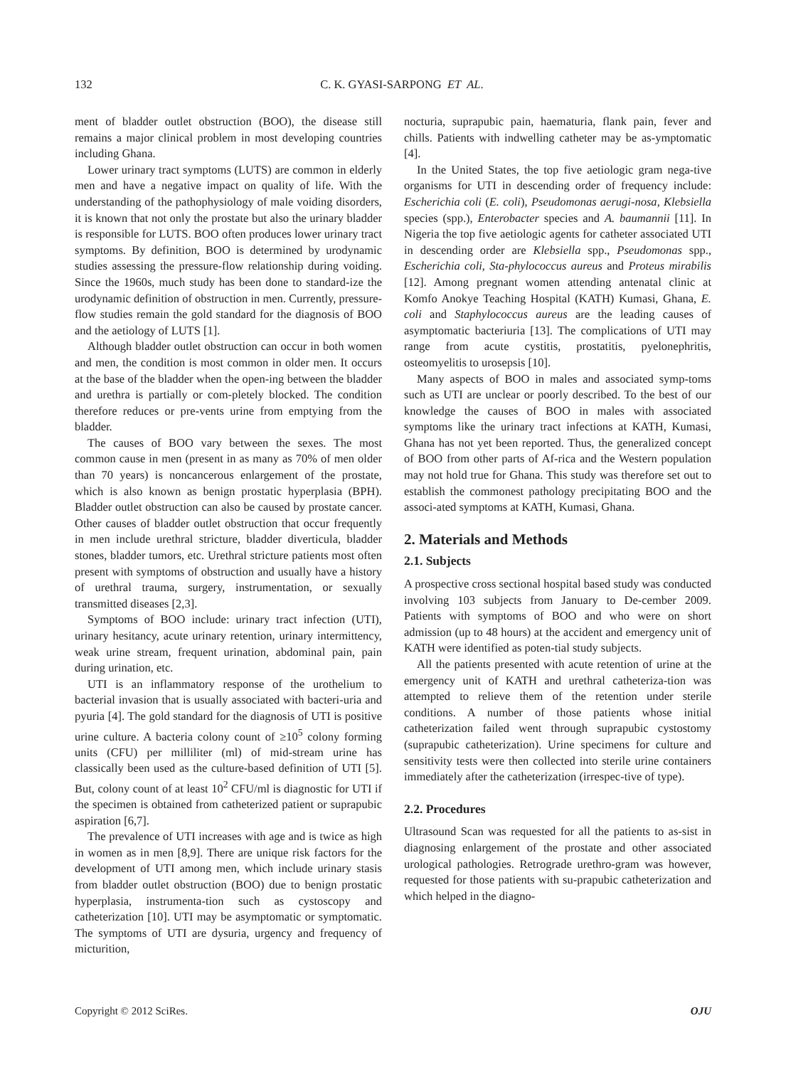132
C. K. GYASI-SARPONG ET AL.
ment of bladder outlet obstruction (BOO), the disease still remains a major clinical problem in most developing countries including Ghana.
Lower urinary tract symptoms (LUTS) are common in elderly men and have a negative impact on quality of life. With the understanding of the pathophysiology of male voiding disorders, it is known that not only the prostate but also the urinary bladder is responsible for LUTS. BOO often produces lower urinary tract symptoms. By definition, BOO is determined by urodynamic studies assessing the pressure-flow relationship during voiding. Since the 1960s, much study has been done to standard-ize the urodynamic definition of obstruction in men. Currently, pressure-flow studies remain the gold standard for the diagnosis of BOO and the aetiology of LUTS [1].
Although bladder outlet obstruction can occur in both women and men, the condition is most common in older men. It occurs at the base of the bladder when the open-ing between the bladder and urethra is partially or com-pletely blocked. The condition therefore reduces or pre-vents urine from emptying from the bladder.
The causes of BOO vary between the sexes. The most common cause in men (present in as many as 70% of men older than 70 years) is noncancerous enlargement of the prostate, which is also known as benign prostatic hyperplasia (BPH). Bladder outlet obstruction can also be caused by prostate cancer. Other causes of bladder outlet obstruction that occur frequently in men include urethral stricture, bladder diverticula, bladder stones, bladder tumors, etc. Urethral stricture patients most often present with symptoms of obstruction and usually have a history of urethral trauma, surgery, instrumentation, or sexually transmitted diseases [2,3].
Symptoms of BOO include: urinary tract infection (UTI), urinary hesitancy, acute urinary retention, urinary intermittency, weak urine stream, frequent urination, abdominal pain, pain during urination, etc.
UTI is an inflammatory response of the urothelium to bacterial invasion that is usually associated with bacteri-uria and pyuria [4]. The gold standard for the diagnosis of UTI is positive urine culture. A bacteria colony count of ≥10<sup>5</sup> colony forming units (CFU) per milliliter (ml) of mid-stream urine has classically been used as the culture-based definition of UTI [5]. But, colony count of at least 10<sup>2</sup> CFU/ml is diagnostic for UTI if the specimen is obtained from catheterized patient or suprapubic aspiration [6,7].
The prevalence of UTI increases with age and is twice as high in women as in men [8,9]. There are unique risk factors for the development of UTI among men, which include urinary stasis from bladder outlet obstruction (BOO) due to benign prostatic hyperplasia, instrumenta-tion such as cystoscopy and catheterization [10]. UTI may be asymptomatic or symptomatic. The symptoms of UTI are dysuria, urgency and frequency of micturition,
nocturia, suprapubic pain, haematuria, flank pain, fever and chills. Patients with indwelling catheter may be as-ymptomatic [4].
In the United States, the top five aetiologic gram nega-tive organisms for UTI in descending order of frequency include: Escherichia coli (E. coli), Pseudomonas aerugi-nosa, Klebsiella species (spp.), Enterobacter species and A. baumannii [11]. In Nigeria the top five aetiologic agents for catheter associated UTI in descending order are Klebsiella spp., Pseudomonas spp., Escherichia coli, Sta-phylococcus aureus and Proteus mirabilis [12]. Among pregnant women attending antenatal clinic at Komfo Anokye Teaching Hospital (KATH) Kumasi, Ghana, E. coli and Staphylococcus aureus are the leading causes of asymptomatic bacteriuria [13]. The complications of UTI may range from acute cystitis, prostatitis, pyelonephritis, osteomyelitis to urosepsis [10].
Many aspects of BOO in males and associated symp-toms such as UTI are unclear or poorly described. To the best of our knowledge the causes of BOO in males with associated symptoms like the urinary tract infections at KATH, Kumasi, Ghana has not yet been reported. Thus, the generalized concept of BOO from other parts of Af-rica and the Western population may not hold true for Ghana. This study was therefore set out to establish the commonest pathology precipitating BOO and the associ-ated symptoms at KATH, Kumasi, Ghana.
2. Materials and Methods
2.1. Subjects
A prospective cross sectional hospital based study was conducted involving 103 subjects from January to De-cember 2009. Patients with symptoms of BOO and who were on short admission (up to 48 hours) at the accident and emergency unit of KATH were identified as poten-tial study subjects.
All the patients presented with acute retention of urine at the emergency unit of KATH and urethral catheteriza-tion was attempted to relieve them of the retention under sterile conditions. A number of those patients whose initial catheterization failed went through suprapubic cystostomy (suprapubic catheterization). Urine specimens for culture and sensitivity tests were then collected into sterile urine containers immediately after the catheterization (irrespec-tive of type).
2.2. Procedures
Ultrasound Scan was requested for all the patients to as-sist in diagnosing enlargement of the prostate and other associated urological pathologies. Retrograde urethro-gram was however, requested for those patients with su-prapubic catheterization and which helped in the diagno-
Copyright © 2012 SciRes. OJU